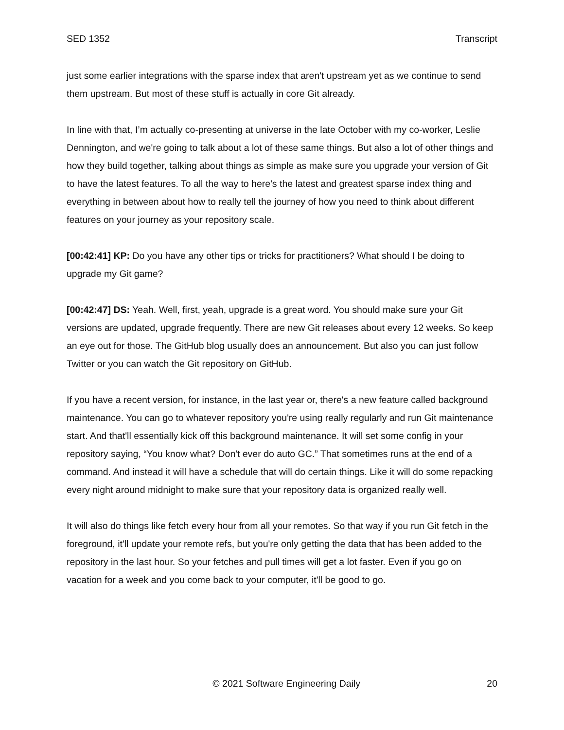SED 1352 Transcript
just some earlier integrations with the sparse index that aren't upstream yet as we continue to send them upstream. But most of these stuff is actually in core Git already.
In line with that, I’m actually co-presenting at universe in the late October with my co-worker, Leslie Dennington, and we're going to talk about a lot of these same things. But also a lot of other things and how they build together, talking about things as simple as make sure you upgrade your version of Git to have the latest features. To all the way to here's the latest and greatest sparse index thing and everything in between about how to really tell the journey of how you need to think about different features on your journey as your repository scale.
[00:42:41] KP: Do you have any other tips or tricks for practitioners? What should I be doing to upgrade my Git game?
[00:42:47] DS: Yeah. Well, first, yeah, upgrade is a great word. You should make sure your Git versions are updated, upgrade frequently. There are new Git releases about every 12 weeks. So keep an eye out for those. The GitHub blog usually does an announcement. But also you can just follow Twitter or you can watch the Git repository on GitHub.
If you have a recent version, for instance, in the last year or, there's a new feature called background maintenance. You can go to whatever repository you're using really regularly and run Git maintenance start. And that'll essentially kick off this background maintenance. It will set some config in your repository saying, “You know what? Don't ever do auto GC.” That sometimes runs at the end of a command. And instead it will have a schedule that will do certain things. Like it will do some repacking every night around midnight to make sure that your repository data is organized really well.
It will also do things like fetch every hour from all your remotes. So that way if you run Git fetch in the foreground, it'll update your remote refs, but you're only getting the data that has been added to the repository in the last hour. So your fetches and pull times will get a lot faster. Even if you go on vacation for a week and you come back to your computer, it'll be good to go.
© 2021 Software Engineering Daily 20